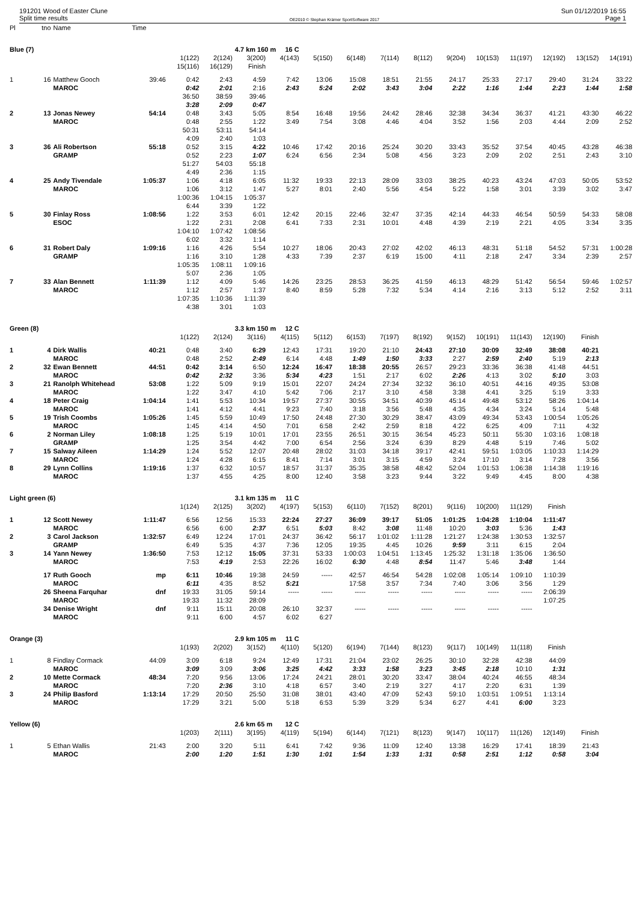191201 Wood of Easter Clune
Split time results
OE2010 © Stephan Krämer SportSoftware 2017
Sun 01/12/2019 16:55
Page 1
| Pl | tno | Name | Time | | | | | | | | | | | | | | |
| Blue (7) | | | | | | 4.7 km 160 m | 16 C | | | | | | | | | | |
| | | | | 1(122) | 2(124) | 3(200) | 4(143) | 5(150) | 6(148) | 7(114) | 8(112) | 9(204) | 10(153) | 11(197) | 12(192) | 13(152) | 14(191) |
| | | | | 15(116) | 16(129) | Finish | | | | | | | | | | | |
| 1 | 16 | Matthew Gooch | 39:46 | 0:42 | 2:43 | 4:59 | 7:42 | 13:06 | 15:08 | 18:51 | 21:55 | 24:17 | 25:33 | 27:17 | 29:40 | 31:24 | 33:22 |
| | | MAROC | | 0:42 | 2:01 | 2:16 | 2:43 | 5:24 | 2:02 | 3:43 | 3:04 | 2:22 | 1:16 | 1:44 | 2:23 | 1:44 | 1:58 |
| | | | | 36:50 | 38:59 | 39:46 | | | | | | | | | | | |
| | | | | 3:28 | 2:09 | 0:47 | | | | | | | | | | | |
| 2 | 13 | Jonas Newey | 54:14 | 0:48 | 3:43 | 5:05 | 8:54 | 16:48 | 19:56 | 24:42 | 28:46 | 32:38 | 34:34 | 36:37 | 41:21 | 43:30 | 46:22 |
| | | MAROC | | 0:48 | 2:55 | 1:22 | 3:49 | 7:54 | 3:08 | 4:46 | 4:04 | 3:52 | 1:56 | 2:03 | 4:44 | 2:09 | 2:52 |
| | | | | 50:31 | 53:11 | 54:14 | | | | | | | | | | | |
| | | | | 4:09 | 2:40 | 1:03 | | | | | | | | | | | |
| 3 | 36 | Ali Robertson | 55:18 | 0:52 | 3:15 | 4:22 | 10:46 | 17:42 | 20:16 | 25:24 | 30:20 | 33:43 | 35:52 | 37:54 | 40:45 | 43:28 | 46:38 |
| | | GRAMP | | 0:52 | 2:23 | 1:07 | 6:24 | 6:56 | 2:34 | 5:08 | 4:56 | 3:23 | 2:09 | 2:02 | 2:51 | 2:43 | 3:10 |
| | | | | 51:27 | 54:03 | 55:18 | | | | | | | | | | | |
| | | | | 4:49 | 2:36 | 1:15 | | | | | | | | | | | |
| 4 | 25 | Andy Tivendale | 1:05:37 | 1:06 | 4:18 | 6:05 | 11:32 | 19:33 | 22:13 | 28:09 | 33:03 | 38:25 | 40:23 | 43:24 | 47:03 | 50:05 | 53:52 |
| | | MAROC | | 1:06 | 3:12 | 1:47 | 5:27 | 8:01 | 2:40 | 5:56 | 4:54 | 5:22 | 1:58 | 3:01 | 3:39 | 3:02 | 3:47 |
| | | | | 1:00:36 | 1:04:15 | 1:05:37 | | | | | | | | | | | |
| | | | | 6:44 | 3:39 | 1:22 | | | | | | | | | | | |
| 5 | 30 | Finlay Ross | 1:08:56 | 1:22 | 3:53 | 6:01 | 12:42 | 20:15 | 22:46 | 32:47 | 37:35 | 42:14 | 44:33 | 46:54 | 50:59 | 54:33 | 58:08 |
| | | ESOC | | 1:22 | 2:31 | 2:08 | 6:41 | 7:33 | 2:31 | 10:01 | 4:48 | 4:39 | 2:19 | 2:21 | 4:05 | 3:34 | 3:35 |
| | | | | 1:04:10 | 1:07:42 | 1:08:56 | | | | | | | | | | | |
| | | | | 6:02 | 3:32 | 1:14 | | | | | | | | | | | |
| 6 | 31 | Robert Daly | 1:09:16 | 1:16 | 4:26 | 5:54 | 10:27 | 18:06 | 20:43 | 27:02 | 42:02 | 46:13 | 48:31 | 51:18 | 54:52 | 57:31 | 1:00:28 |
| | | GRAMP | | 1:16 | 3:10 | 1:28 | 4:33 | 7:39 | 2:37 | 6:19 | 15:00 | 4:11 | 2:18 | 2:47 | 3:34 | 2:39 | 2:57 |
| | | | | 1:05:35 | 1:08:11 | 1:09:16 | | | | | | | | | | | |
| | | | | 5:07 | 2:36 | 1:05 | | | | | | | | | | | |
| 7 | 33 | Alan Bennett | 1:11:39 | 1:12 | 4:09 | 5:46 | 14:26 | 23:25 | 28:53 | 36:25 | 41:59 | 46:13 | 48:29 | 51:42 | 56:54 | 59:46 | 1:02:57 |
| | | MAROC | | 1:12 | 2:57 | 1:37 | 8:40 | 8:59 | 5:28 | 7:32 | 5:34 | 4:14 | 2:16 | 3:13 | 5:12 | 2:52 | 3:11 |
| | | | | 1:07:35 | 1:10:36 | 1:11:39 | | | | | | | | | | | |
| | | | | 4:38 | 3:01 | 1:03 | | | | | | | | | | | |
| Green (8) | | | | | | 3.3 km 150 m | 12 C | | | | | | | | | | |
| | | | | 1(122) | 2(124) | 3(116) | 4(115) | 5(112) | 6(153) | 7(197) | 8(192) | 9(152) | 10(191) | 11(143) | 12(190) | Finish | |
| 1 | 4 | Dirk Wallis | 40:21 | 0:48 | 3:40 | 6:29 | 12:43 | 17:31 | 19:20 | 21:10 | 24:43 | 27:10 | 30:09 | 32:49 | 38:08 | 40:21 | |
| | | MAROC | | 0:48 | 2:52 | 2:49 | 6:14 | 4:48 | 1:49 | 1:50 | 3:33 | 2:27 | 2:59 | 2:40 | 5:19 | 2:13 | |
| 2 | 32 | Ewan Bennett | 44:51 | 0:42 | 3:14 | 6:50 | 12:24 | 16:47 | 18:38 | 20:55 | 26:57 | 29:23 | 33:36 | 36:38 | 41:48 | 44:51 | |
| | | MAROC | | 0:42 | 2:32 | 3:36 | 5:34 | 4:23 | 1:51 | 2:17 | 6:02 | 2:26 | 4:13 | 3:02 | 5:10 | 3:03 | |
| 3 | 21 | Ranolph Whitehead | 53:08 | 1:22 | 5:09 | 9:19 | 15:01 | 22:07 | 24:24 | 27:34 | 32:32 | 36:10 | 40:51 | 44:16 | 49:35 | 53:08 | |
| | | MAROC | | 1:22 | 3:47 | 4:10 | 5:42 | 7:06 | 2:17 | 3:10 | 4:58 | 3:38 | 4:41 | 3:25 | 5:19 | 3:33 | |
| 4 | 18 | Peter Craig | 1:04:14 | 1:41 | 5:53 | 10:34 | 19:57 | 27:37 | 30:55 | 34:51 | 40:39 | 45:14 | 49:48 | 53:12 | 58:26 | 1:04:14 | |
| | | MAROC | | 1:41 | 4:12 | 4:41 | 9:23 | 7:40 | 3:18 | 3:56 | 5:48 | 4:35 | 4:34 | 3:24 | 5:14 | 5:48 | |
| 5 | 19 | Trish Coombs | 1:05:26 | 1:45 | 5:59 | 10:49 | 17:50 | 24:48 | 27:30 | 30:29 | 38:47 | 43:09 | 49:34 | 53:43 | 1:00:54 | 1:05:26 | |
| | | MAROC | | 1:45 | 4:14 | 4:50 | 7:01 | 6:58 | 2:42 | 2:59 | 8:18 | 4:22 | 6:25 | 4:09 | 7:11 | 4:32 | |
| 6 | 2 | Norman Liley | 1:08:18 | 1:25 | 5:19 | 10:01 | 17:01 | 23:55 | 26:51 | 30:15 | 36:54 | 45:23 | 50:11 | 55:30 | 1:03:16 | 1:08:18 | |
| | | GRAMP | | 1:25 | 3:54 | 4:42 | 7:00 | 6:54 | 2:56 | 3:24 | 6:39 | 8:29 | 4:48 | 5:19 | 7:46 | 5:02 | |
| 7 | 15 | Salway Aileen | 1:14:29 | 1:24 | 5:52 | 12:07 | 20:48 | 28:02 | 31:03 | 34:18 | 39:17 | 42:41 | 59:51 | 1:03:05 | 1:10:33 | 1:14:29 | |
| | | MAROC | | 1:24 | 4:28 | 6:15 | 8:41 | 7:14 | 3:01 | 3:15 | 4:59 | 3:24 | 17:10 | 3:14 | 7:28 | 3:56 | |
| 8 | 29 | Lynn Collins | 1:19:16 | 1:37 | 6:32 | 10:57 | 18:57 | 31:37 | 35:35 | 38:58 | 48:42 | 52:04 | 1:01:53 | 1:06:38 | 1:14:38 | 1:19:16 | |
| | | MAROC | | 1:37 | 4:55 | 4:25 | 8:00 | 12:40 | 3:58 | 3:23 | 9:44 | 3:22 | 9:49 | 4:45 | 8:00 | 4:38 | |
| Light green (6) | | | | | | 3.1 km 135 m | 11 C | | | | | | | | | | |
| | | | | 1(124) | 2(125) | 3(202) | 4(197) | 5(153) | 6(110) | 7(152) | 8(201) | 9(116) | 10(200) | 11(129) | Finish | | |
| 1 | 12 | Scott Newey | 1:11:47 | 6:56 | 12:56 | 15:33 | 22:24 | 27:27 | 36:09 | 39:17 | 51:05 | 1:01:25 | 1:04:28 | 1:10:04 | 1:11:47 | | |
| | | MAROC | | 6:56 | 6:00 | 2:37 | 6:51 | 5:03 | 8:42 | 3:08 | 11:48 | 10:20 | 3:03 | 5:36 | 1:43 | | |
| 2 | 3 | Carol Jackson | 1:32:57 | 6:49 | 12:24 | 17:01 | 24:37 | 36:42 | 56:17 | 1:01:02 | 1:11:28 | 1:21:27 | 1:24:38 | 1:30:53 | 1:32:57 | | |
| | | GRAMP | | 6:49 | 5:35 | 4:37 | 7:36 | 12:05 | 19:35 | 4:45 | 10:26 | 9:59 | 3:11 | 6:15 | 2:04 | | |
| 3 | 14 | Yann Newey | 1:36:50 | 7:53 | 12:12 | 15:05 | 37:31 | 53:33 | 1:00:03 | 1:04:51 | 1:13:45 | 1:25:32 | 1:31:18 | 1:35:06 | 1:36:50 | | |
| | | MAROC | | 7:53 | 4:19 | 2:53 | 22:26 | 16:02 | 6:30 | 4:48 | 8:54 | 11:47 | 5:46 | 3:48 | 1:44 | | |
| | 17 | Ruth Gooch | mp | 6:11 | 10:46 | 19:38 | 24:59 | ----- | 42:57 | 46:54 | 54:28 | 1:02:08 | 1:05:14 | 1:09:10 | 1:10:39 | | |
| | | MAROC | | 6:11 | 4:35 | 8:52 | 5:21 | | 17:58 | 3:57 | 7:34 | 7:40 | 3:06 | 3:56 | 1:29 | | |
| | 26 | Sheena Farquhar | dnf | 19:33 | 31:05 | 59:14 | ----- | ----- | ----- | ----- | ----- | ----- | ----- | ----- | 2:06:39 | | |
| | | MAROC | | 19:33 | 11:32 | 28:09 | | | | | | | | | 1:07:25 | | |
| | 34 | Denise Wright | dnf | 9:11 | 15:11 | 20:08 | 26:10 | 32:37 | ----- | ----- | ----- | ----- | ----- | ----- | | | |
| | | MAROC | | 9:11 | 6:00 | 4:57 | 6:02 | 6:27 | | | | | | | | | |
| Orange (3) | | | | | | 2.9 km 105 m | 11 C | | | | | | | | | | |
| | | | | 1(193) | 2(202) | 3(152) | 4(110) | 5(120) | 6(194) | 7(144) | 8(123) | 9(117) | 10(149) | 11(118) | Finish | | |
| 1 | 8 | Findlay Cormack | 44:09 | 3:09 | 6:18 | 9:24 | 12:49 | 17:31 | 21:04 | 23:02 | 26:25 | 30:10 | 32:28 | 42:38 | 44:09 | | |
| | | MAROC | | 3:09 | 3:09 | 3:06 | 3:25 | 4:42 | 3:33 | 1:58 | 3:23 | 3:45 | 2:18 | 10:10 | 1:31 | | |
| 2 | 10 | Mette Cormack | 48:34 | 7:20 | 9:56 | 13:06 | 17:24 | 24:21 | 28:01 | 30:20 | 33:47 | 38:04 | 40:24 | 46:55 | 48:34 | | |
| | | MAROC | | 7:20 | 2:36 | 3:10 | 4:18 | 6:57 | 3:40 | 2:19 | 3:27 | 4:17 | 2:20 | 6:31 | 1:39 | | |
| 3 | 24 | Philip Basford | 1:13:14 | 17:29 | 20:50 | 25:50 | 31:08 | 38:01 | 43:40 | 47:09 | 52:43 | 59:10 | 1:03:51 | 1:09:51 | 1:13:14 | | |
| | | MAROC | | 17:29 | 3:21 | 5:00 | 5:18 | 6:53 | 5:39 | 3:29 | 5:34 | 6:27 | 4:41 | 6:00 | 3:23 | | |
| Yellow (6) | | | | | | 2.6 km 65 m | 12 C | | | | | | | | | | |
| | | | | 1(203) | 2(111) | 3(195) | 4(119) | 5(194) | 6(144) | 7(121) | 8(123) | 9(147) | 10(117) | 11(126) | 12(149) | Finish | |
| 1 | 5 | Ethan Wallis | 21:43 | 2:00 | 3:20 | 5:11 | 6:41 | 7:42 | 9:36 | 11:09 | 12:40 | 13:38 | 16:29 | 17:41 | 18:39 | 21:43 | |
| | | MAROC | | 2:00 | 1:20 | 1:51 | 1:30 | 1:01 | 1:54 | 1:33 | 1:31 | 0:58 | 2:51 | 1:12 | 0:58 | 3:04 | |